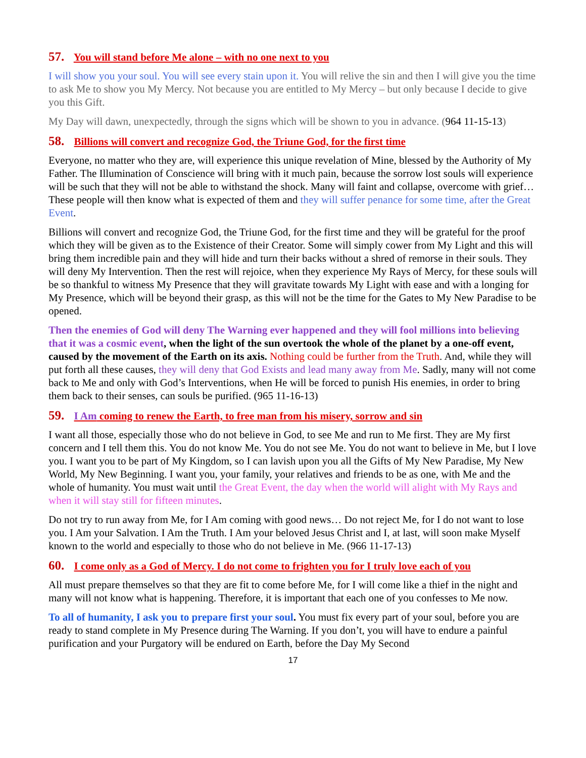57. You will stand before Me alone – with no one next to you
I will show you your soul. You will see every stain upon it. You will relive the sin and then I will give you the time to ask Me to show you My Mercy. Not because you are entitled to My Mercy – but only because I decide to give you this Gift.
My Day will dawn, unexpectedly, through the signs which will be shown to you in advance. (964 11-15-13)
58. Billions will convert and recognize God, the Triune God, for the first time
Everyone, no matter who they are, will experience this unique revelation of Mine, blessed by the Authority of My Father. The Illumination of Conscience will bring with it much pain, because the sorrow lost souls will experience will be such that they will not be able to withstand the shock. Many will faint and collapse, overcome with grief… These people will then know what is expected of them and they will suffer penance for some time, after the Great Event.
Billions will convert and recognize God, the Triune God, for the first time and they will be grateful for the proof which they will be given as to the Existence of their Creator. Some will simply cower from My Light and this will bring them incredible pain and they will hide and turn their backs without a shred of remorse in their souls. They will deny My Intervention. Then the rest will rejoice, when they experience My Rays of Mercy, for these souls will be so thankful to witness My Presence that they will gravitate towards My Light with ease and with a longing for My Presence, which will be beyond their grasp, as this will not be the time for the Gates to My New Paradise to be opened.
Then the enemies of God will deny The Warning ever happened and they will fool millions into believing that it was a cosmic event, when the light of the sun overtook the whole of the planet by a one-off event, caused by the movement of the Earth on its axis. Nothing could be further from the Truth. And, while they will put forth all these causes, they will deny that God Exists and lead many away from Me. Sadly, many will not come back to Me and only with God’s Interventions, when He will be forced to punish His enemies, in order to bring them back to their senses, can souls be purified. (965 11-16-13)
59. I Am coming to renew the Earth, to free man from his misery, sorrow and sin
I want all those, especially those who do not believe in God, to see Me and run to Me first. They are My first concern and I tell them this. You do not know Me. You do not see Me. You do not want to believe in Me, but I love you. I want you to be part of My Kingdom, so I can lavish upon you all the Gifts of My New Paradise, My New World, My New Beginning. I want you, your family, your relatives and friends to be as one, with Me and the whole of humanity. You must wait until the Great Event, the day when the world will alight with My Rays and when it will stay still for fifteen minutes.
Do not try to run away from Me, for I Am coming with good news… Do not reject Me, for I do not want to lose you. I Am your Salvation. I Am the Truth. I Am your beloved Jesus Christ and I, at last, will soon make Myself known to the world and especially to those who do not believe in Me. (966 11-17-13)
60. I come only as a God of Mercy. I do not come to frighten you for I truly love each of you
All must prepare themselves so that they are fit to come before Me, for I will come like a thief in the night and many will not know what is happening. Therefore, it is important that each one of you confesses to Me now.
To all of humanity, I ask you to prepare first your soul. You must fix every part of your soul, before you are ready to stand complete in My Presence during The Warning. If you don’t, you will have to endure a painful purification and your Purgatory will be endured on Earth, before the Day My Second
17